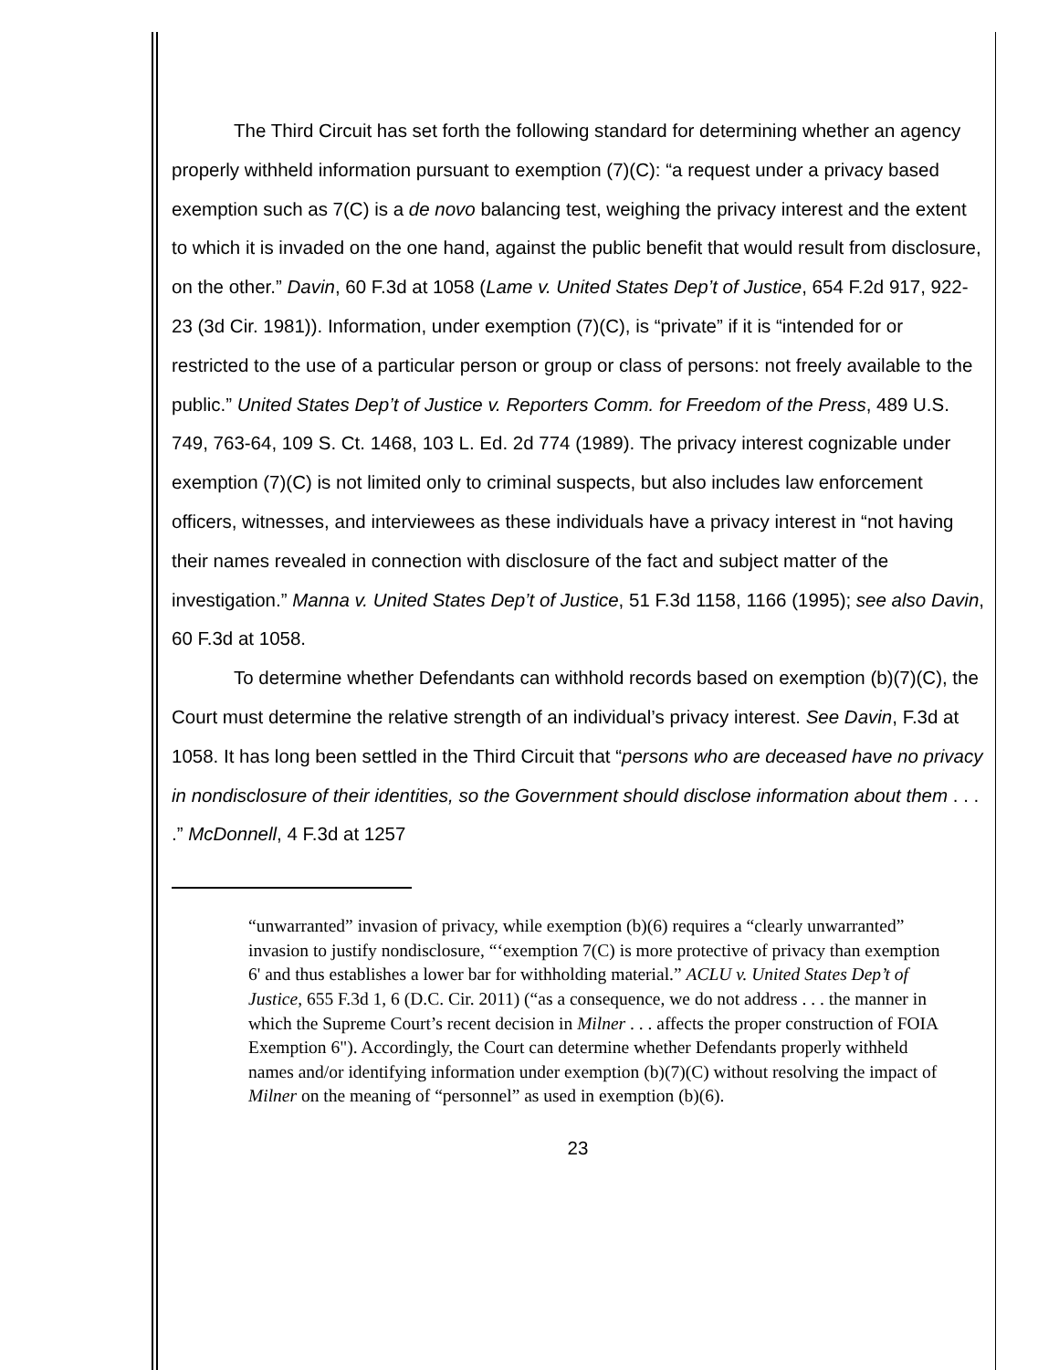The Third Circuit has set forth the following standard for determining whether an agency properly withheld information pursuant to exemption (7)(C): “a request under a privacy based exemption such as 7(C) is a de novo balancing test, weighing the privacy interest and the extent to which it is invaded on the one hand, against the public benefit that would result from disclosure, on the other.” Davin, 60 F.3d at 1058 (Lame v. United States Dep’t of Justice, 654 F.2d 917, 922-23 (3d Cir. 1981)). Information, under exemption (7)(C), is “private” if it is “intended for or restricted to the use of a particular person or group or class of persons: not freely available to the public.” United States Dep’t of Justice v. Reporters Comm. for Freedom of the Press, 489 U.S. 749, 763-64, 109 S. Ct. 1468, 103 L. Ed. 2d 774 (1989). The privacy interest cognizable under exemption (7)(C) is not limited only to criminal suspects, but also includes law enforcement officers, witnesses, and interviewees as these individuals have a privacy interest in “not having their names revealed in connection with disclosure of the fact and subject matter of the investigation.” Manna v. United States Dep’t of Justice, 51 F.3d 1158, 1166 (1995); see also Davin, 60 F.3d at 1058.
To determine whether Defendants can withhold records based on exemption (b)(7)(C), the Court must determine the relative strength of an individual’s privacy interest. See Davin, F.3d at 1058. It has long been settled in the Third Circuit that “persons who are deceased have no privacy in nondisclosure of their identities, so the Government should disclose information about them . . . .” McDonnell, 4 F.3d at 1257
“unwarranted” invasion of privacy, while exemption (b)(6) requires a “clearly unwarranted” invasion to justify nondisclosure, “‘exemption 7(C) is more protective of privacy than exemption 6' and thus establishes a lower bar for withholding material.” ACLU v. United States Dep’t of Justice, 655 F.3d 1, 6 (D.C. Cir. 2011) (“as a consequence, we do not address . . . the manner in which the Supreme Court’s recent decision in Milner . . . affects the proper construction of FOIA Exemption 6"). Accordingly, the Court can determine whether Defendants properly withheld names and/or identifying information under exemption (b)(7)(C) without resolving the impact of Milner on the meaning of “personnel” as used in exemption (b)(6).
23